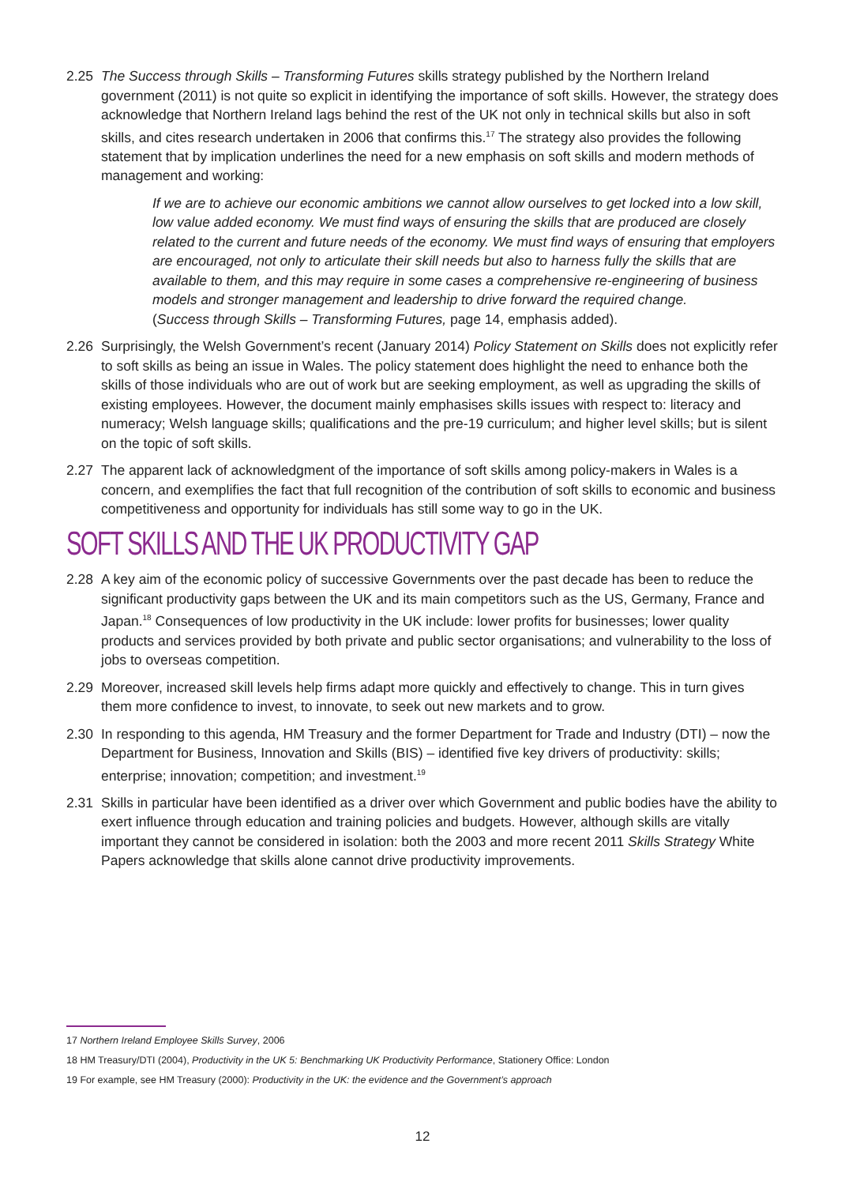2.25 The Success through Skills – Transforming Futures skills strategy published by the Northern Ireland government (2011) is not quite so explicit in identifying the importance of soft skills. However, the strategy does acknowledge that Northern Ireland lags behind the rest of the UK not only in technical skills but also in soft skills, and cites research undertaken in 2006 that confirms this.<sup>17</sup> The strategy also provides the following statement that by implication underlines the need for a new emphasis on soft skills and modern methods of management and working:
If we are to achieve our economic ambitions we cannot allow ourselves to get locked into a low skill, low value added economy. We must find ways of ensuring the skills that are produced are closely related to the current and future needs of the economy. We must find ways of ensuring that employers are encouraged, not only to articulate their skill needs but also to harness fully the skills that are available to them, and this may require in some cases a comprehensive re-engineering of business models and stronger management and leadership to drive forward the required change.
(Success through Skills – Transforming Futures, page 14, emphasis added).
2.26 Surprisingly, the Welsh Government’s recent (January 2014) Policy Statement on Skills does not explicitly refer to soft skills as being an issue in Wales. The policy statement does highlight the need to enhance both the skills of those individuals who are out of work but are seeking employment, as well as upgrading the skills of existing employees. However, the document mainly emphasises skills issues with respect to: literacy and numeracy; Welsh language skills; qualifications and the pre-19 curriculum; and higher level skills; but is silent on the topic of soft skills.
2.27 The apparent lack of acknowledgment of the importance of soft skills among policy-makers in Wales is a concern, and exemplifies the fact that full recognition of the contribution of soft skills to economic and business competitiveness and opportunity for individuals has still some way to go in the UK.
SOFT SKILLS AND THE UK PRODUCTIVITY GAP
2.28 A key aim of the economic policy of successive Governments over the past decade has been to reduce the significant productivity gaps between the UK and its main competitors such as the US, Germany, France and Japan.<sup>18</sup> Consequences of low productivity in the UK include: lower profits for businesses; lower quality products and services provided by both private and public sector organisations; and vulnerability to the loss of jobs to overseas competition.
2.29 Moreover, increased skill levels help firms adapt more quickly and effectively to change. This in turn gives them more confidence to invest, to innovate, to seek out new markets and to grow.
2.30 In responding to this agenda, HM Treasury and the former Department for Trade and Industry (DTI) – now the Department for Business, Innovation and Skills (BIS) – identified five key drivers of productivity: skills; enterprise; innovation; competition; and investment.<sup>19</sup>
2.31 Skills in particular have been identified as a driver over which Government and public bodies have the ability to exert influence through education and training policies and budgets. However, although skills are vitally important they cannot be considered in isolation: both the 2003 and more recent 2011 Skills Strategy White Papers acknowledge that skills alone cannot drive productivity improvements.
17 Northern Ireland Employee Skills Survey, 2006
18 HM Treasury/DTI (2004), Productivity in the UK 5: Benchmarking UK Productivity Performance, Stationery Office: London
19 For example, see HM Treasury (2000): Productivity in the UK: the evidence and the Government’s approach
12